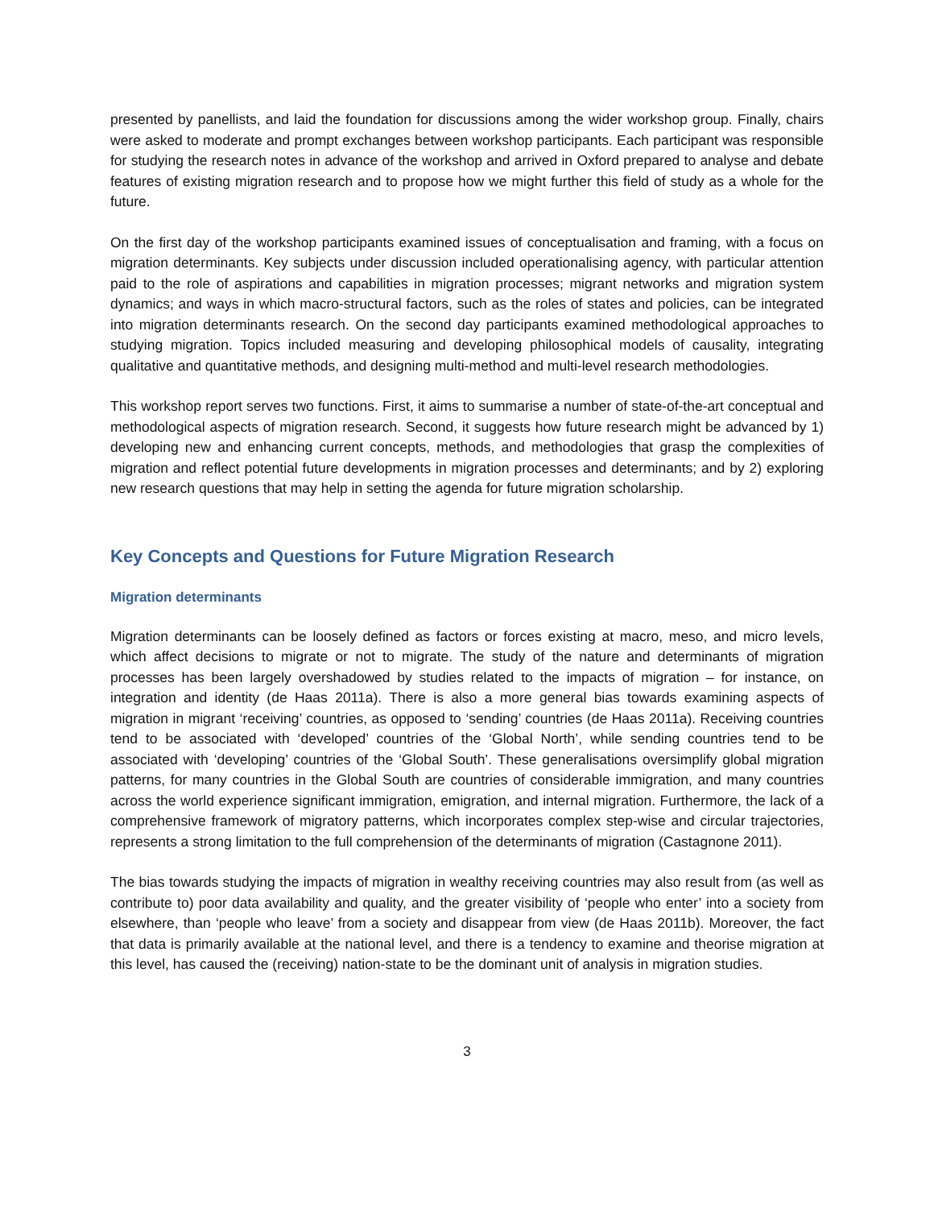presented by panellists, and laid the foundation for discussions among the wider workshop group. Finally, chairs were asked to moderate and prompt exchanges between workshop participants. Each participant was responsible for studying the research notes in advance of the workshop and arrived in Oxford prepared to analyse and debate features of existing migration research and to propose how we might further this field of study as a whole for the future.
On the first day of the workshop participants examined issues of conceptualisation and framing, with a focus on migration determinants. Key subjects under discussion included operationalising agency, with particular attention paid to the role of aspirations and capabilities in migration processes; migrant networks and migration system dynamics; and ways in which macro-structural factors, such as the roles of states and policies, can be integrated into migration determinants research. On the second day participants examined methodological approaches to studying migration. Topics included measuring and developing philosophical models of causality, integrating qualitative and quantitative methods, and designing multi-method and multi-level research methodologies.
This workshop report serves two functions. First, it aims to summarise a number of state-of-the-art conceptual and methodological aspects of migration research. Second, it suggests how future research might be advanced by 1) developing new and enhancing current concepts, methods, and methodologies that grasp the complexities of migration and reflect potential future developments in migration processes and determinants; and by 2) exploring new research questions that may help in setting the agenda for future migration scholarship.
Key Concepts and Questions for Future Migration Research
Migration determinants
Migration determinants can be loosely defined as factors or forces existing at macro, meso, and micro levels, which affect decisions to migrate or not to migrate. The study of the nature and determinants of migration processes has been largely overshadowed by studies related to the impacts of migration – for instance, on integration and identity (de Haas 2011a). There is also a more general bias towards examining aspects of migration in migrant ‘receiving’ countries, as opposed to ‘sending’ countries (de Haas 2011a). Receiving countries tend to be associated with ‘developed’ countries of the ‘Global North’, while sending countries tend to be associated with ‘developing’ countries of the ‘Global South’. These generalisations oversimplify global migration patterns, for many countries in the Global South are countries of considerable immigration, and many countries across the world experience significant immigration, emigration, and internal migration. Furthermore, the lack of a comprehensive framework of migratory patterns, which incorporates complex step-wise and circular trajectories, represents a strong limitation to the full comprehension of the determinants of migration (Castagnone 2011).
The bias towards studying the impacts of migration in wealthy receiving countries may also result from (as well as contribute to) poor data availability and quality, and the greater visibility of ‘people who enter’ into a society from elsewhere, than ‘people who leave’ from a society and disappear from view (de Haas 2011b). Moreover, the fact that data is primarily available at the national level, and there is a tendency to examine and theorise migration at this level, has caused the (receiving) nation-state to be the dominant unit of analysis in migration studies.
3